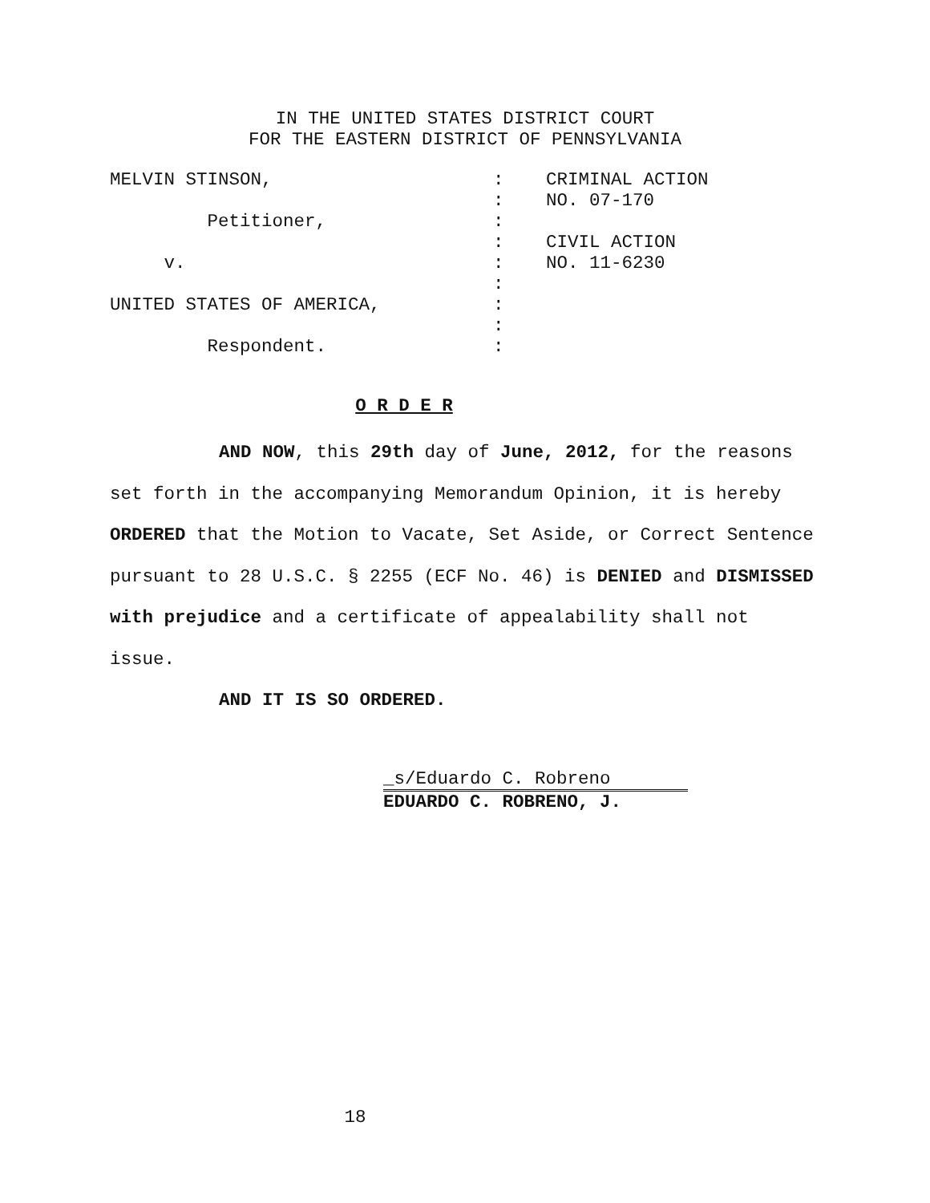IN THE UNITED STATES DISTRICT COURT
FOR THE EASTERN DISTRICT OF PENNSYLVANIA
MELVIN STINSON, Petitioner, v. UNITED STATES OF AMERICA, Respondent.
: : : : : : : : :
CRIMINAL ACTION NO. 07-170 CIVIL ACTION NO. 11-6230
O R D E R
AND NOW, this 29th day of June, 2012, for the reasons set forth in the accompanying Memorandum Opinion, it is hereby ORDERED that the Motion to Vacate, Set Aside, or Correct Sentence pursuant to 28 U.S.C. § 2255 (ECF No. 46) is DENIED and DISMISSED with prejudice and a certificate of appealability shall not issue.
AND IT IS SO ORDERED.
_s/Eduardo C. Robreno
EDUARDO C. ROBRENO, J.
18